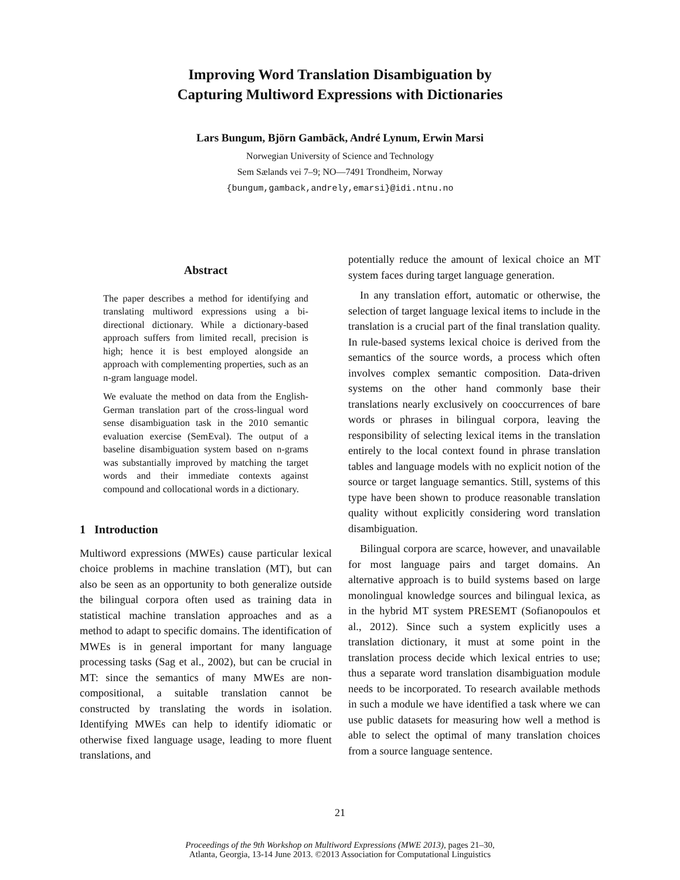Improving Word Translation Disambiguation by
Capturing Multiword Expressions with Dictionaries
Lars Bungum, Björn Gambäck, André Lynum, Erwin Marsi
Norwegian University of Science and Technology
Sem Sælands vei 7–9; NO—7491 Trondheim, Norway
{bungum,gamback,andrely,emarsi}@idi.ntnu.no
Abstract
The paper describes a method for identifying and translating multiword expressions using a bi-directional dictionary. While a dictionary-based approach suffers from limited recall, precision is high; hence it is best employed alongside an approach with complementing properties, such as an n-gram language model.
We evaluate the method on data from the English-German translation part of the cross-lingual word sense disambiguation task in the 2010 semantic evaluation exercise (SemEval). The output of a baseline disambiguation system based on n-grams was substantially improved by matching the target words and their immediate contexts against compound and collocational words in a dictionary.
1 Introduction
Multiword expressions (MWEs) cause particular lexical choice problems in machine translation (MT), but can also be seen as an opportunity to both generalize outside the bilingual corpora often used as training data in statistical machine translation approaches and as a method to adapt to specific domains. The identification of MWEs is in general important for many language processing tasks (Sag et al., 2002), but can be crucial in MT: since the semantics of many MWEs are non-compositional, a suitable translation cannot be constructed by translating the words in isolation. Identifying MWEs can help to identify idiomatic or otherwise fixed language usage, leading to more fluent translations, and
potentially reduce the amount of lexical choice an MT system faces during target language generation.
In any translation effort, automatic or otherwise, the selection of target language lexical items to include in the translation is a crucial part of the final translation quality. In rule-based systems lexical choice is derived from the semantics of the source words, a process which often involves complex semantic composition. Data-driven systems on the other hand commonly base their translations nearly exclusively on cooccurrences of bare words or phrases in bilingual corpora, leaving the responsibility of selecting lexical items in the translation entirely to the local context found in phrase translation tables and language models with no explicit notion of the source or target language semantics. Still, systems of this type have been shown to produce reasonable translation quality without explicitly considering word translation disambiguation.
Bilingual corpora are scarce, however, and unavailable for most language pairs and target domains. An alternative approach is to build systems based on large monolingual knowledge sources and bilingual lexica, as in the hybrid MT system PRESEMT (Sofianopoulos et al., 2012). Since such a system explicitly uses a translation dictionary, it must at some point in the translation process decide which lexical entries to use; thus a separate word translation disambiguation module needs to be incorporated. To research available methods in such a module we have identified a task where we can use public datasets for measuring how well a method is able to select the optimal of many translation choices from a source language sentence.
21
Proceedings of the 9th Workshop on Multiword Expressions (MWE 2013), pages 21–30,
Atlanta, Georgia, 13-14 June 2013. ©2013 Association for Computational Linguistics